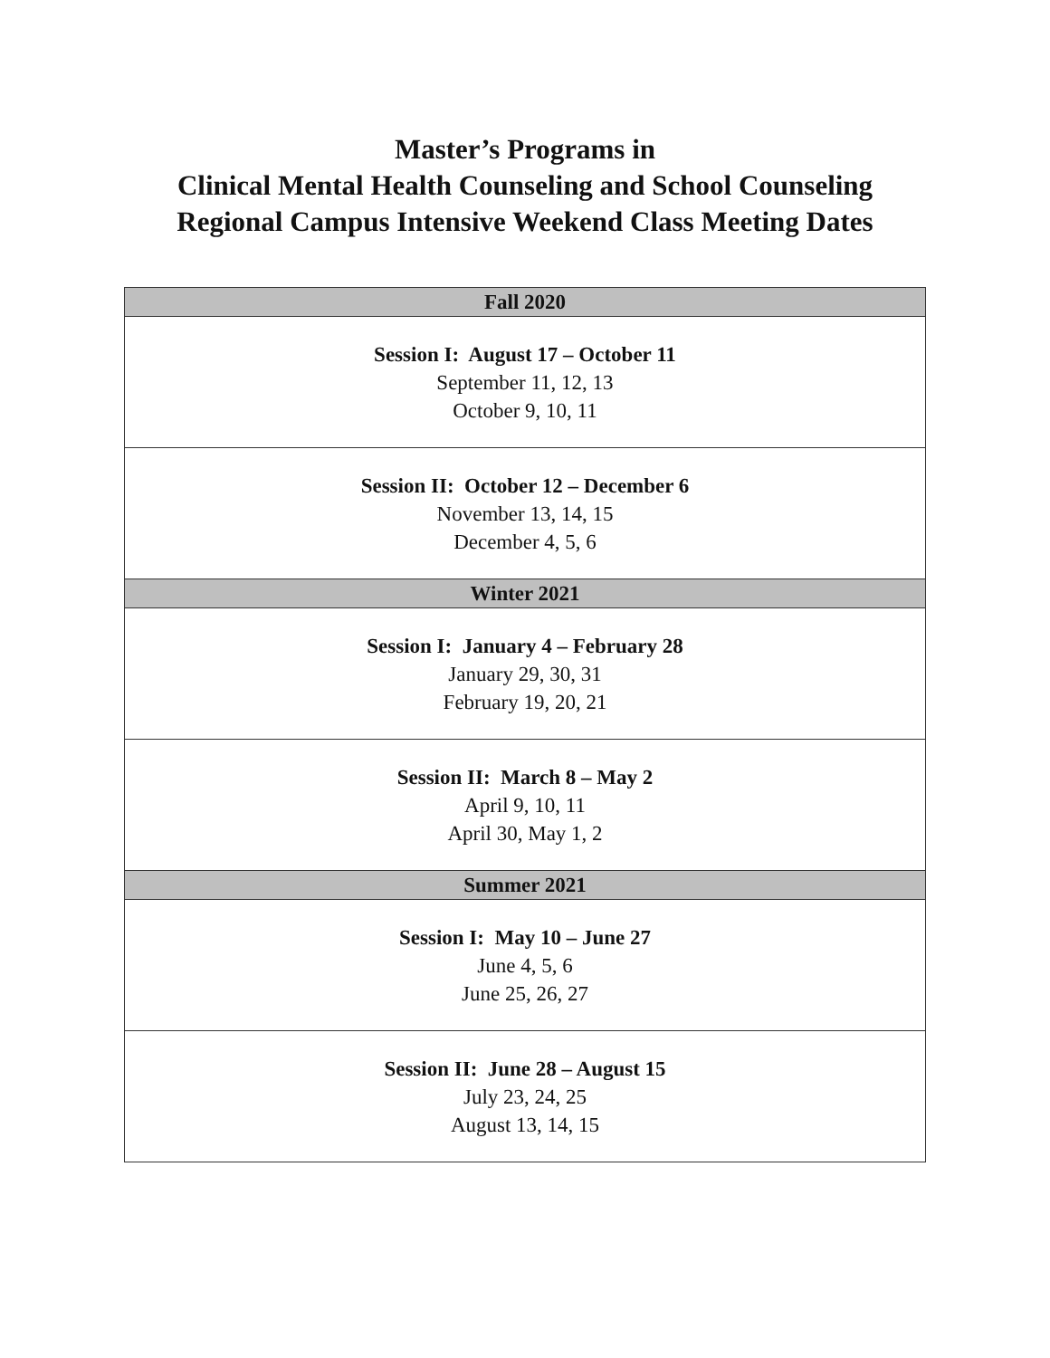Master’s Programs in
Clinical Mental Health Counseling and School Counseling
Regional Campus Intensive Weekend Class Meeting Dates
| Fall 2020 |
| --- |
| Session I: August 17 – October 11 September 11, 12, 13 October 9, 10, 11 |
| Session II: October 12 – December 6 November 13, 14, 15 December 4, 5, 6 |
| Winter 2021 |
| Session I: January 4 – February 28 January 29, 30, 31 February 19, 20, 21 |
| Session II: March 8 – May 2 April 9, 10, 11 April 30, May 1, 2 |
| Summer 2021 |
| Session I: May 10 – June 27 June 4, 5, 6 June 25, 26, 27 |
| Session II: June 28 – August 15 July 23, 24, 25 August 13, 14, 15 |